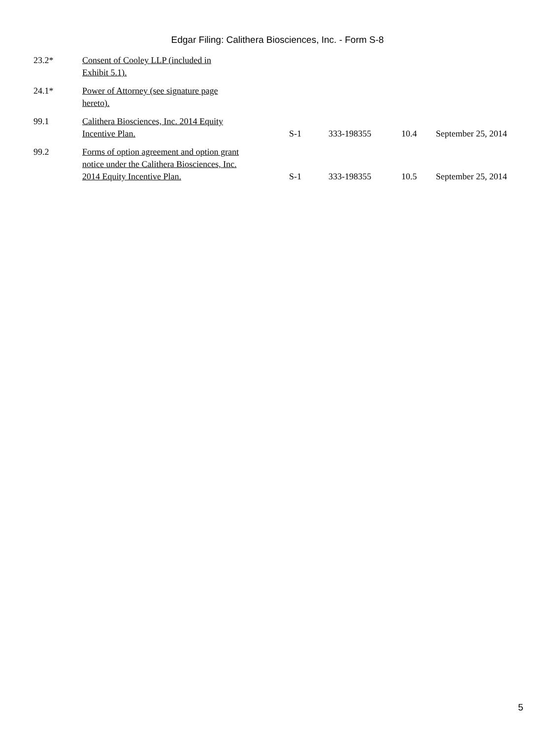Edgar Filing: Calithera Biosciences, Inc. - Form S-8
| 23.2* | Consent of Cooley LLP (included in Exhibit 5.1). | | | | |
| 24.1* | Power of Attorney (see signature page hereto). | | | | |
| 99.1 | Calithera Biosciences, Inc. 2014 Equity Incentive Plan. | S-1 | 333-198355 | 10.4 | September 25, 2014 |
| 99.2 | Forms of option agreement and option grant notice under the Calithera Biosciences, Inc. 2014 Equity Incentive Plan. | S-1 | 333-198355 | 10.5 | September 25, 2014 |
5